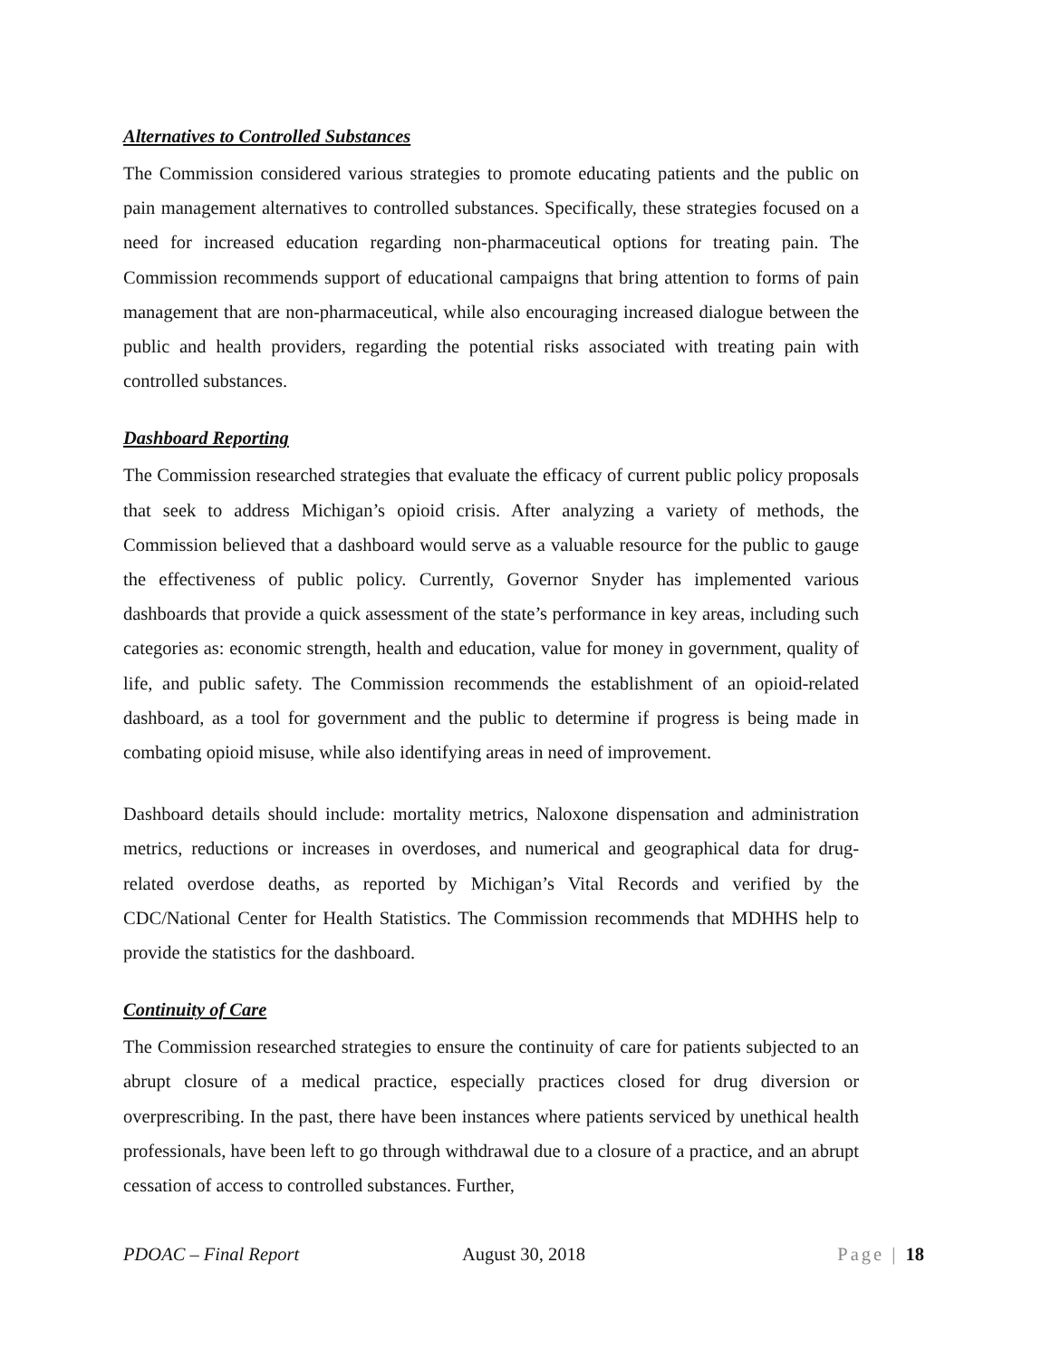Alternatives to Controlled Substances
The Commission considered various strategies to promote educating patients and the public on pain management alternatives to controlled substances. Specifically, these strategies focused on a need for increased education regarding non-pharmaceutical options for treating pain. The Commission recommends support of educational campaigns that bring attention to forms of pain management that are non-pharmaceutical, while also encouraging increased dialogue between the public and health providers, regarding the potential risks associated with treating pain with controlled substances.
Dashboard Reporting
The Commission researched strategies that evaluate the efficacy of current public policy proposals that seek to address Michigan’s opioid crisis. After analyzing a variety of methods, the Commission believed that a dashboard would serve as a valuable resource for the public to gauge the effectiveness of public policy. Currently, Governor Snyder has implemented various dashboards that provide a quick assessment of the state’s performance in key areas, including such categories as: economic strength, health and education, value for money in government, quality of life, and public safety. The Commission recommends the establishment of an opioid-related dashboard, as a tool for government and the public to determine if progress is being made in combating opioid misuse, while also identifying areas in need of improvement.
Dashboard details should include: mortality metrics, Naloxone dispensation and administration metrics, reductions or increases in overdoses, and numerical and geographical data for drug-related overdose deaths, as reported by Michigan’s Vital Records and verified by the CDC/National Center for Health Statistics. The Commission recommends that MDHHS help to provide the statistics for the dashboard.
Continuity of Care
The Commission researched strategies to ensure the continuity of care for patients subjected to an abrupt closure of a medical practice, especially practices closed for drug diversion or overprescribing. In the past, there have been instances where patients serviced by unethical health professionals, have been left to go through withdrawal due to a closure of a practice, and an abrupt cessation of access to controlled substances. Further,
PDOAC – Final Report August 30, 2018 Page | 18